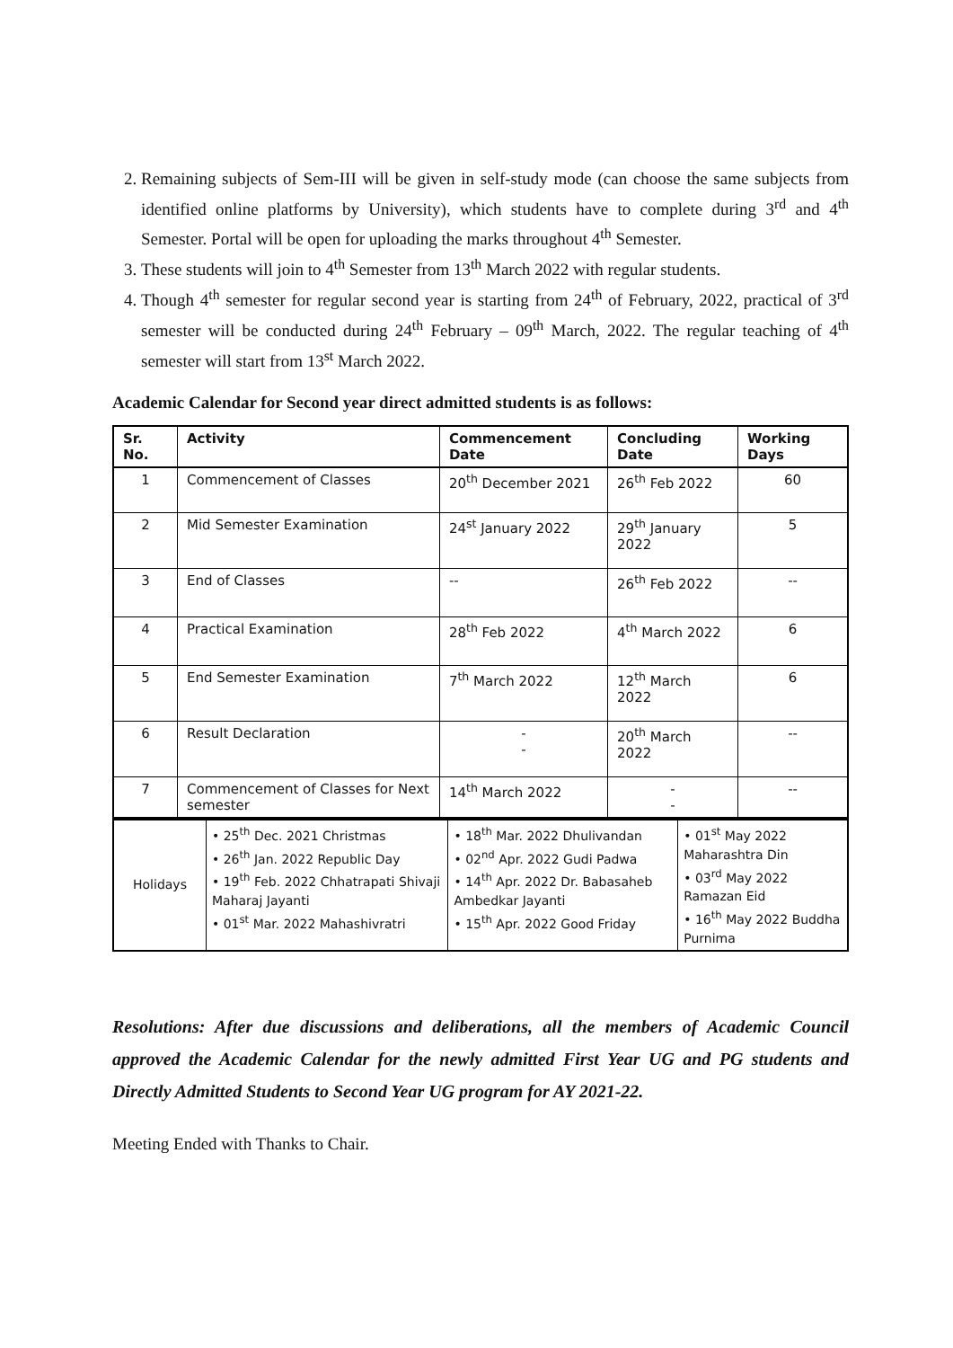2. Remaining subjects of Sem-III will be given in self-study mode (can choose the same subjects from identified online platforms by University), which students have to complete during 3<sup>rd</sup> and 4<sup>th</sup> Semester. Portal will be open for uploading the marks throughout 4<sup>th</sup> Semester.
3. These students will join to 4<sup>th</sup> Semester from 13<sup>th</sup> March 2022 with regular students.
4. Though 4<sup>th</sup> semester for regular second year is starting from 24<sup>th</sup> of February, 2022, practical of 3<sup>rd</sup> semester will be conducted during 24<sup>th</sup> February – 09<sup>th</sup> March, 2022. The regular teaching of 4<sup>th</sup> semester will start from 13<sup>st</sup> March 2022.
Academic Calendar for Second year direct admitted students is as follows:
| Sr. No. | Activity | Commencement Date | Concluding Date | Working Days |
| --- | --- | --- | --- | --- |
| 1 | Commencement of Classes | 20<sup>th</sup> December 2021 | 26<sup>th</sup> Feb 2022 | 60 |
| 2 | Mid Semester Examination | 24<sup>st</sup> January 2022 | 29<sup>th</sup> January 2022 | 5 |
| 3 | End of Classes | -- | 26<sup>th</sup> Feb 2022 | -- |
| 4 | Practical Examination | 28<sup>th</sup> Feb 2022 | 4<sup>th</sup> March 2022 | 6 |
| 5 | End Semester Examination | 7<sup>th</sup> March 2022 | 12<sup>th</sup> March 2022 | 6 |
| 6 | Result Declaration | - - | 20<sup>th</sup> March 2022 | -- |
| 7 | Commencement of Classes for Next semester | 14<sup>th</sup> March 2022 | - - | -- |
| Holidays | • 25<sup>th</sup> Dec. 2021 Christmas • 26<sup>th</sup> Jan. 2022 Republic Day • 19<sup>th</sup> Feb. 2022 Chhatrapati Shivaji Maharaj Jayanti • 01<sup>st</sup> Mar. 2022 Mahashivratri | • 18<sup>th</sup> Mar. 2022 Dhulivandan • 02<sup>nd</sup> Apr. 2022 Gudi Padwa • 14<sup>th</sup> Apr. 2022 Dr. Babasaheb Ambedkar Jayanti • 15<sup>th</sup> Apr. 2022 Good Friday | • 01<sup>st</sup> May 2022 Maharashtra Din • 03<sup>rd</sup> May 2022 Ramazan Eid • 16<sup>th</sup> May 2022 Buddha Purnima |
Resolutions: After due discussions and deliberations, all the members of Academic Council approved the Academic Calendar for the newly admitted First Year UG and PG students and Directly Admitted Students to Second Year UG program for AY 2021-22.
Meeting Ended with Thanks to Chair.